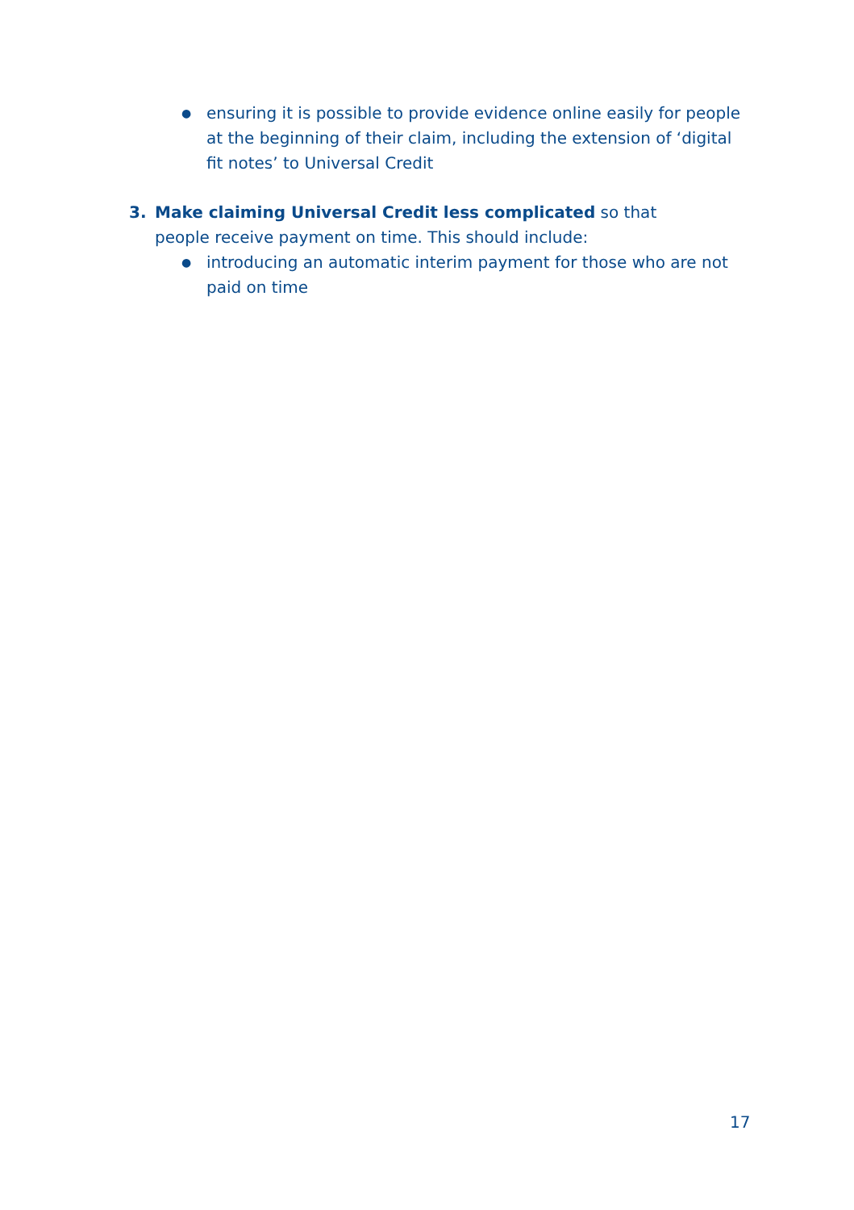● ensuring it is possible to provide evidence online easily for people at the beginning of their claim, including the extension of ‘digital fit notes’ to Universal Credit
3. Make claiming Universal Credit less complicated so that people receive payment on time. This should include:
● introducing an automatic interim payment for those who are not paid on time
17